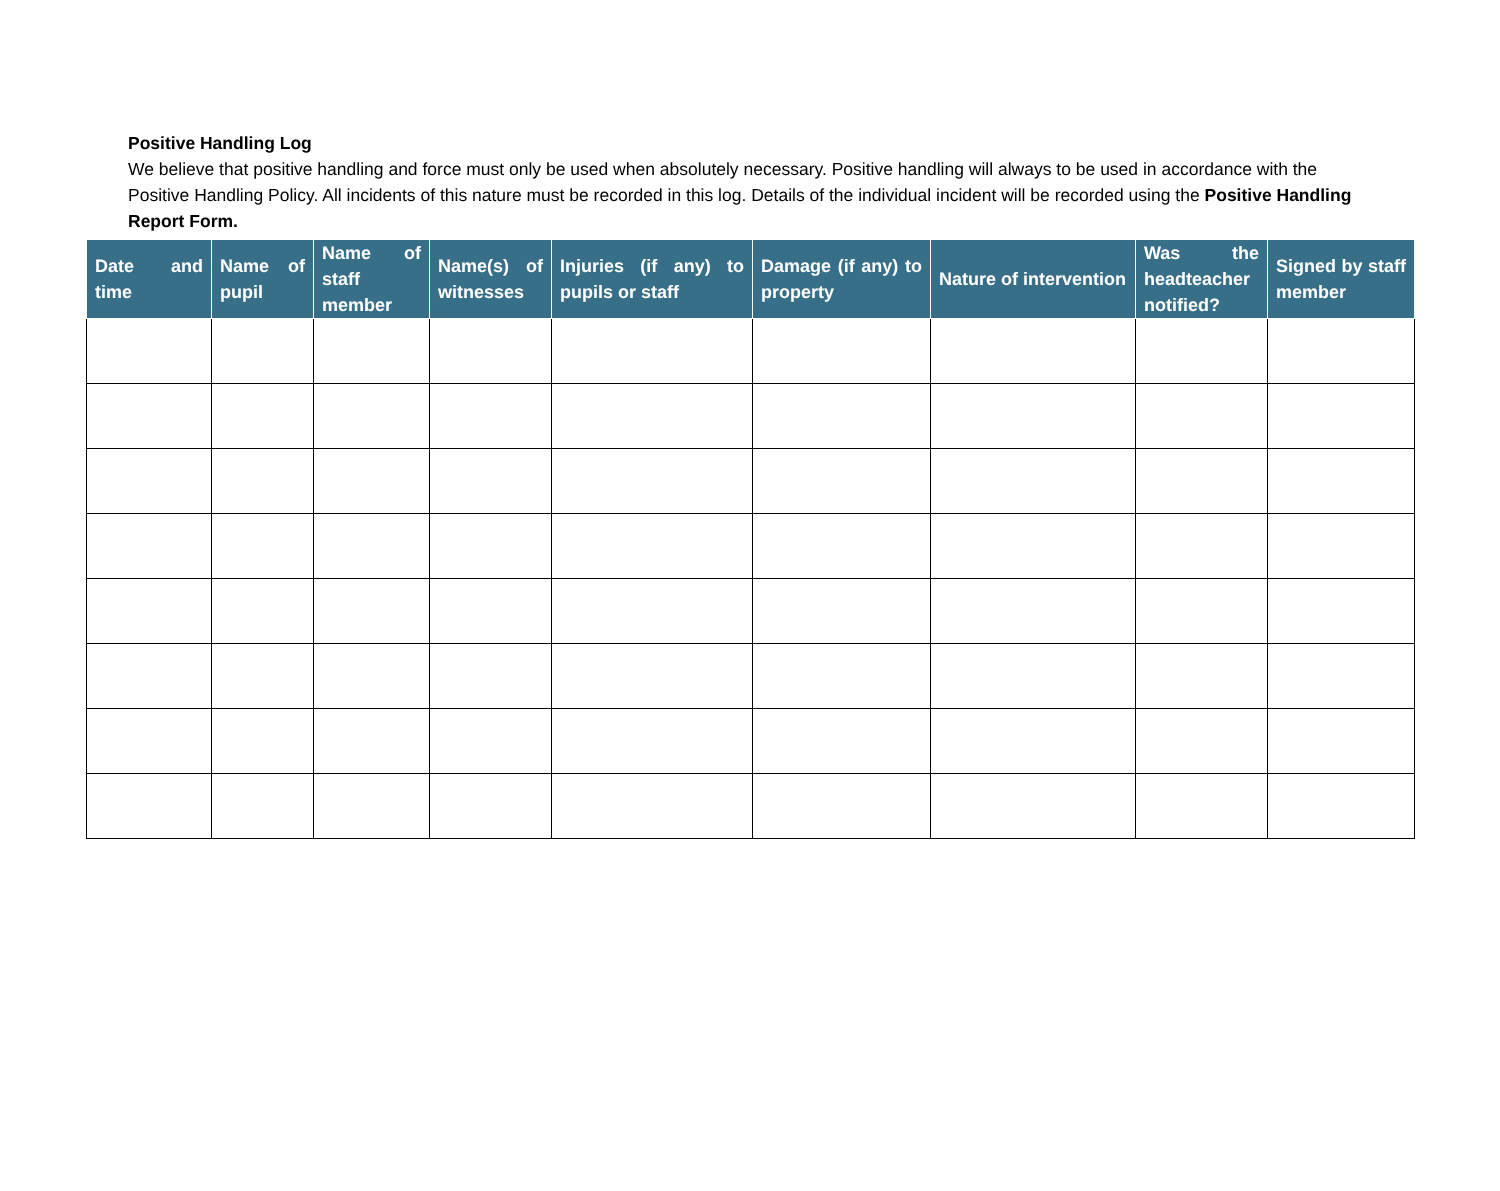Positive Handling Log
We believe that positive handling and force must only be used when absolutely necessary. Positive handling will always to be used in accordance with the Positive Handling Policy. All incidents of this nature must be recorded in this log. Details of the individual incident will be recorded using the Positive Handling Report Form.
| Date and time | Name of pupil | Name of staff member | Name(s) of witnesses | Injuries (if any) to pupils or staff | Damage (if any) to property | Nature of intervention | Was the headteacher notified? | Signed by staff member |
| --- | --- | --- | --- | --- | --- | --- | --- | --- |